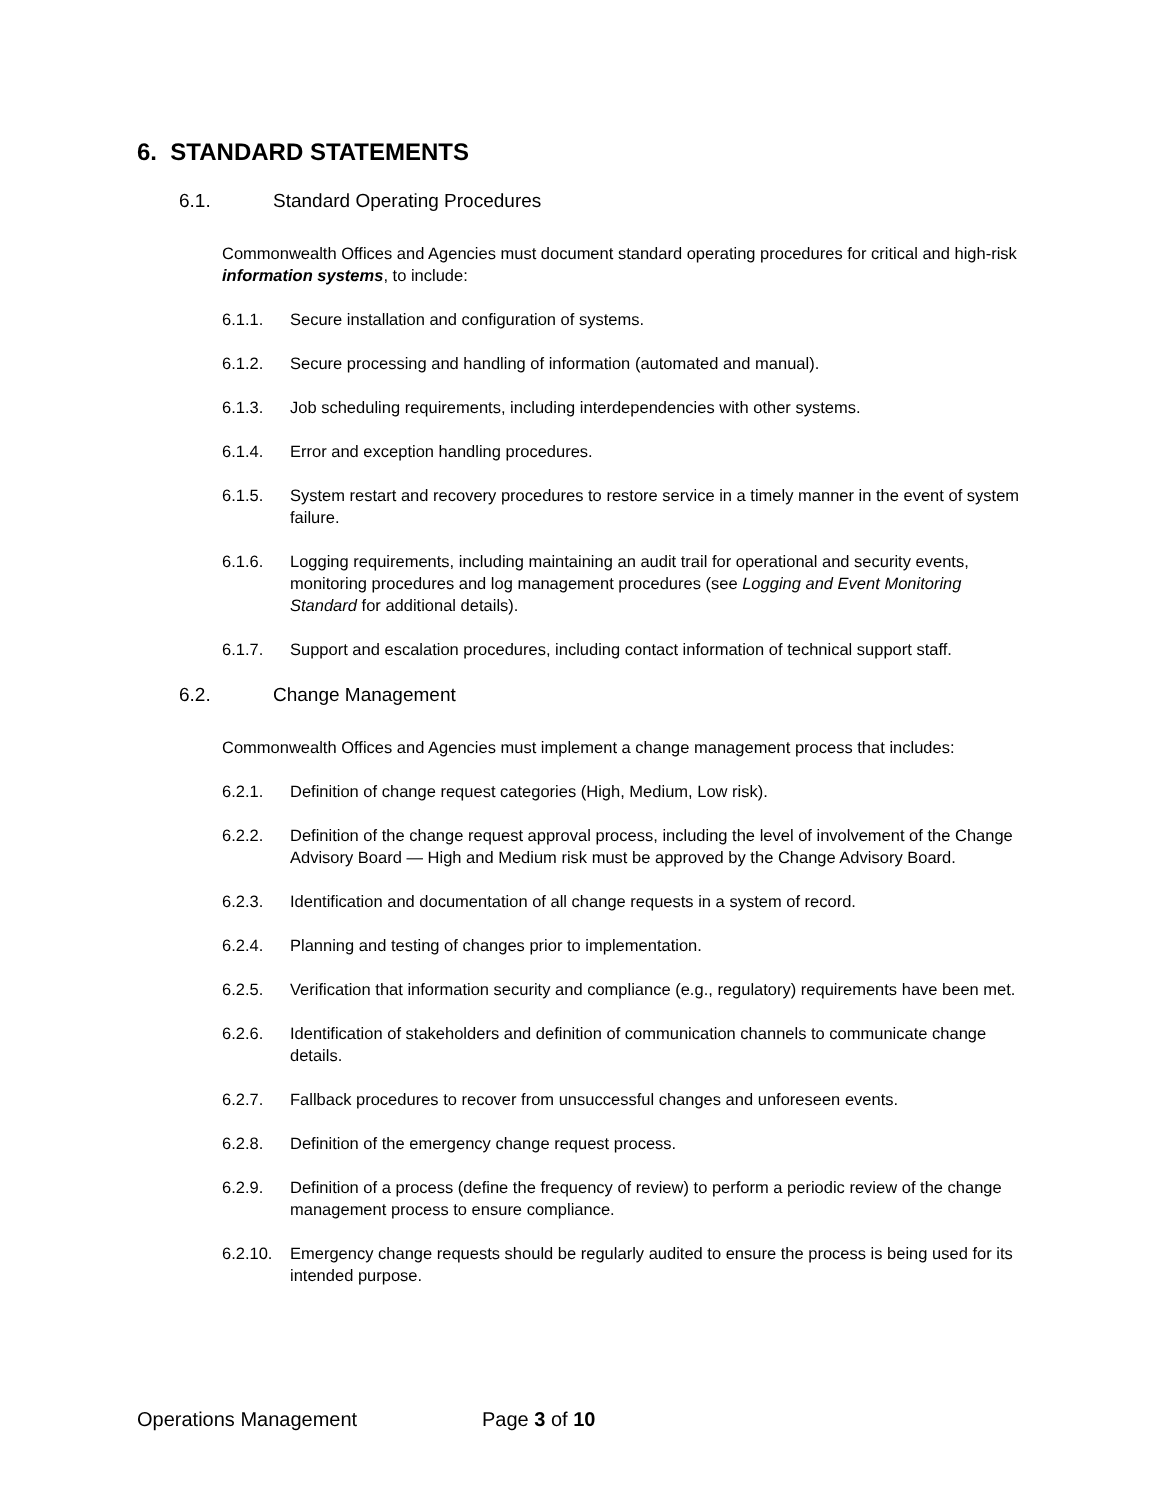6. STANDARD STATEMENTS
6.1. Standard Operating Procedures
Commonwealth Offices and Agencies must document standard operating procedures for critical and high-risk information systems, to include:
6.1.1. Secure installation and configuration of systems.
6.1.2. Secure processing and handling of information (automated and manual).
6.1.3. Job scheduling requirements, including interdependencies with other systems.
6.1.4. Error and exception handling procedures.
6.1.5. System restart and recovery procedures to restore service in a timely manner in the event of system failure.
6.1.6. Logging requirements, including maintaining an audit trail for operational and security events, monitoring procedures and log management procedures (see Logging and Event Monitoring Standard for additional details).
6.1.7. Support and escalation procedures, including contact information of technical support staff.
6.2. Change Management
Commonwealth Offices and Agencies must implement a change management process that includes:
6.2.1. Definition of change request categories (High, Medium, Low risk).
6.2.2. Definition of the change request approval process, including the level of involvement of the Change Advisory Board — High and Medium risk must be approved by the Change Advisory Board.
6.2.3. Identification and documentation of all change requests in a system of record.
6.2.4. Planning and testing of changes prior to implementation.
6.2.5. Verification that information security and compliance (e.g., regulatory) requirements have been met.
6.2.6. Identification of stakeholders and definition of communication channels to communicate change details.
6.2.7. Fallback procedures to recover from unsuccessful changes and unforeseen events.
6.2.8. Definition of the emergency change request process.
6.2.9. Definition of a process (define the frequency of review) to perform a periodic review of the change management process to ensure compliance.
6.2.10. Emergency change requests should be regularly audited to ensure the process is being used for its intended purpose.
Operations Management Page 3 of 10